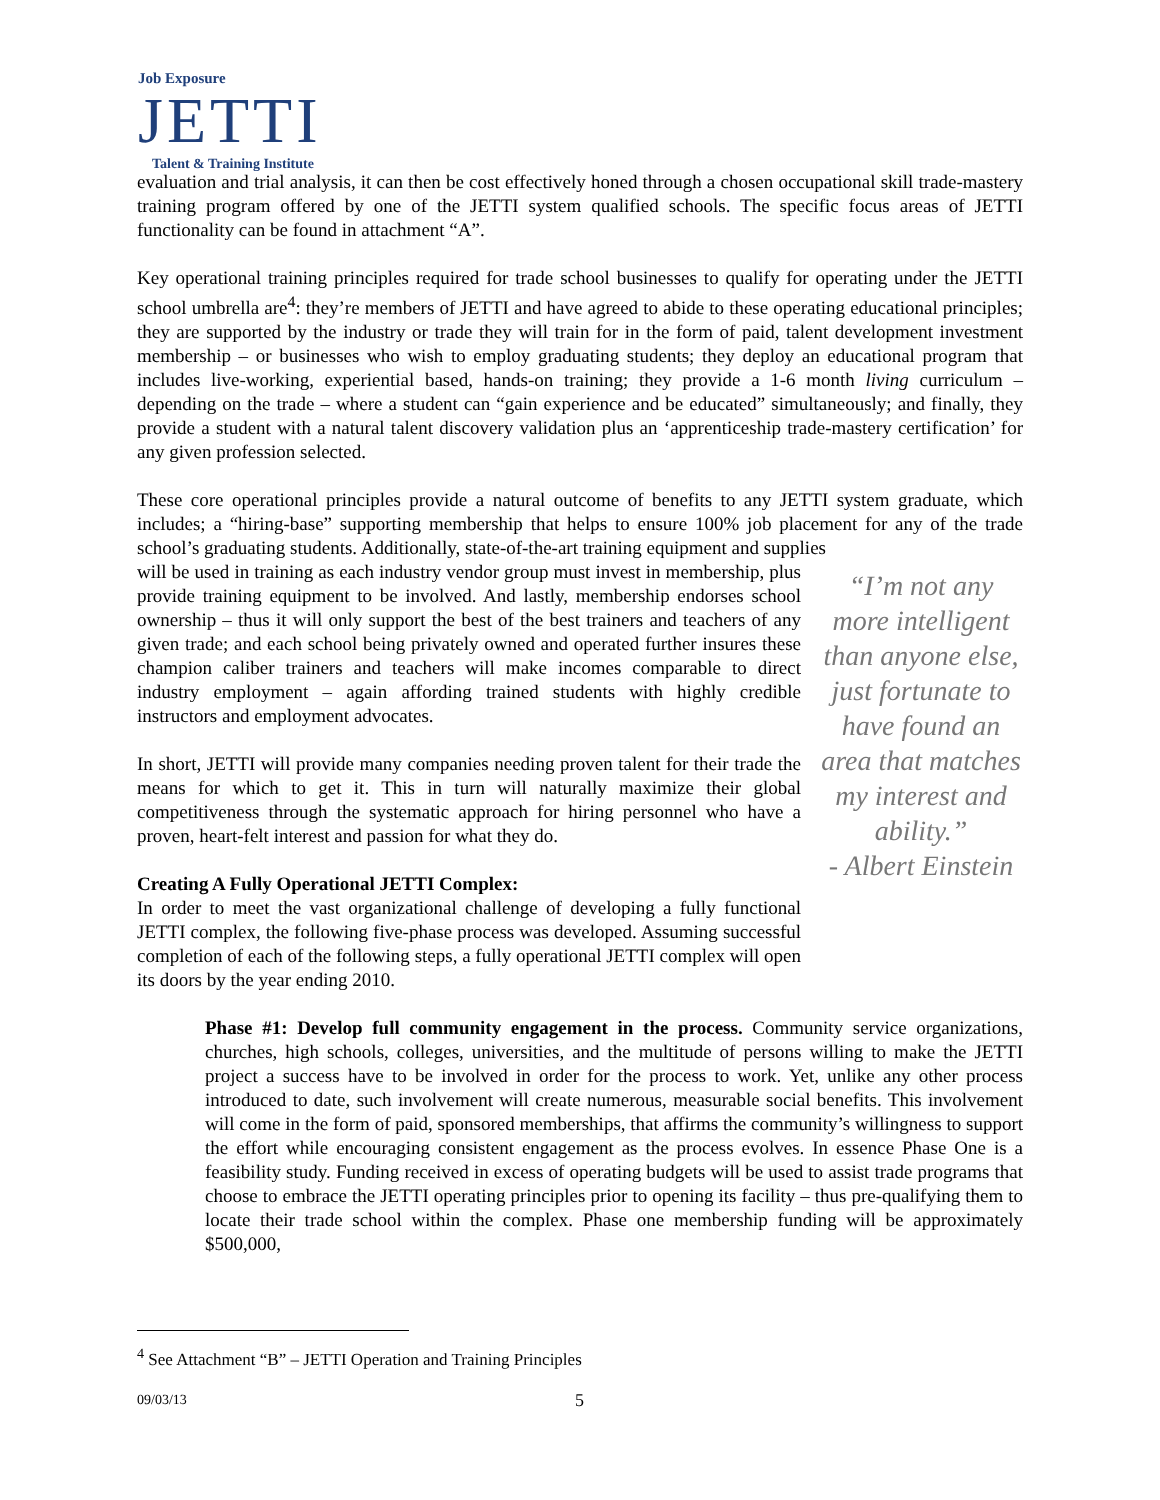Job Exposure
JETTI
Talent & Training Institute
evaluation and trial analysis, it can then be cost effectively honed through a chosen occupational skill trade-mastery training program offered by one of the JETTI system qualified schools. The specific focus areas of JETTI functionality can be found in attachment “A”.
Key operational training principles required for trade school businesses to qualify for operating under the JETTI school umbrella are<sup>4</sup>: they’re members of JETTI and have agreed to abide to these operating educational principles; they are supported by the industry or trade they will train for in the form of paid, talent development investment membership – or businesses who wish to employ graduating students; they deploy an educational program that includes live-working, experiential based, hands-on training; they provide a 1-6 month living curriculum – depending on the trade – where a student can “gain experience and be educated” simultaneously; and finally, they provide a student with a natural talent discovery validation plus an ‘apprenticeship trade-mastery certification’ for any given profession selected.
These core operational principles provide a natural outcome of benefits to any JETTI system graduate, which includes; a “hiring-base” supporting membership that helps to ensure 100% job placement for any of the trade school’s graduating students. Additionally, state-of-the-art training equipment and supplies
will be used in training as each industry vendor group must invest in membership, plus provide training equipment to be involved. And lastly, membership endorses school ownership – thus it will only support the best of the best trainers and teachers of any given trade; and each school being privately owned and operated further insures these champion caliber trainers and teachers will make incomes comparable to direct industry employment – again affording trained students with highly credible instructors and employment advocates.
In short, JETTI will provide many companies needing proven talent for their trade the means for which to get it. This in turn will naturally maximize their global competitiveness through the systematic approach for hiring personnel who have a proven, heart-felt interest and passion for what they do.
Creating A Fully Operational JETTI Complex:
In order to meet the vast organizational challenge of developing a fully functional JETTI complex, the following five-phase process was developed. Assuming successful completion of each of the following steps, a fully operational JETTI complex will open its doors by the year ending 2010.
“I’m not any more intelligent than anyone else, just fortunate to have found an area that matches my interest and ability.”
- Albert Einstein
Phase #1: Develop full community engagement in the process. Community service organizations, churches, high schools, colleges, universities, and the multitude of persons willing to make the JETTI project a success have to be involved in order for the process to work. Yet, unlike any other process introduced to date, such involvement will create numerous, measurable social benefits. This involvement will come in the form of paid, sponsored memberships, that affirms the community’s willingness to support the effort while encouraging consistent engagement as the process evolves. In essence Phase One is a feasibility study. Funding received in excess of operating budgets will be used to assist trade programs that choose to embrace the JETTI operating principles prior to opening its facility – thus pre-qualifying them to locate their trade school within the complex. Phase one membership funding will be approximately $500,000,
<sup>4</sup> See Attachment “B” – JETTI Operation and Training Principles
09/03/13 5